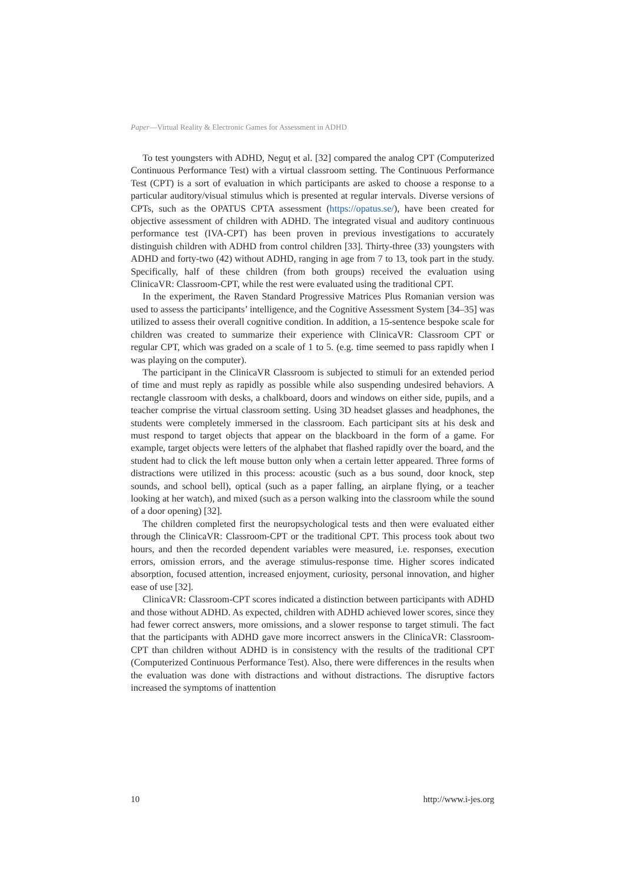Paper—Virtual Reality & Electronic Games for Assessment in ADHD
To test youngsters with ADHD, Neguţ et al. [32] compared the analog CPT (Computerized Continuous Performance Test) with a virtual classroom setting. The Continuous Performance Test (CPT) is a sort of evaluation in which participants are asked to choose a response to a particular auditory/visual stimulus which is presented at regular intervals. Diverse versions of CPTs, such as the OPATUS CPTA assessment (https://opatus.se/), have been created for objective assessment of children with ADHD. The integrated visual and auditory continuous performance test (IVA-CPT) has been proven in previous investigations to accurately distinguish children with ADHD from control children [33]. Thirty-three (33) youngsters with ADHD and forty-two (42) without ADHD, ranging in age from 7 to 13, took part in the study. Specifically, half of these children (from both groups) received the evaluation using ClinicaVR: Classroom-CPT, while the rest were evaluated using the traditional CPT.
In the experiment, the Raven Standard Progressive Matrices Plus Romanian version was used to assess the participants’ intelligence, and the Cognitive Assessment System [34–35] was utilized to assess their overall cognitive condition. In addition, a 15-sentence bespoke scale for children was created to summarize their experience with ClinicaVR: Classroom CPT or regular CPT, which was graded on a scale of 1 to 5. (e.g. time seemed to pass rapidly when I was playing on the computer).
The participant in the ClinicaVR Classroom is subjected to stimuli for an extended period of time and must reply as rapidly as possible while also suspending undesired behaviors. A rectangle classroom with desks, a chalkboard, doors and windows on either side, pupils, and a teacher comprise the virtual classroom setting. Using 3D headset glasses and headphones, the students were completely immersed in the classroom. Each participant sits at his desk and must respond to target objects that appear on the blackboard in the form of a game. For example, target objects were letters of the alphabet that flashed rapidly over the board, and the student had to click the left mouse button only when a certain letter appeared. Three forms of distractions were utilized in this process: acoustic (such as a bus sound, door knock, step sounds, and school bell), optical (such as a paper falling, an airplane flying, or a teacher looking at her watch), and mixed (such as a person walking into the classroom while the sound of a door opening) [32].
The children completed first the neuropsychological tests and then were evaluated either through the ClinicaVR: Classroom-CPT or the traditional CPT. This process took about two hours, and then the recorded dependent variables were measured, i.e. responses, execution errors, omission errors, and the average stimulus-response time. Higher scores indicated absorption, focused attention, increased enjoyment, curiosity, personal innovation, and higher ease of use [32].
ClinicaVR: Classroom-CPT scores indicated a distinction between participants with ADHD and those without ADHD. As expected, children with ADHD achieved lower scores, since they had fewer correct answers, more omissions, and a slower response to target stimuli. The fact that the participants with ADHD gave more incorrect answers in the ClinicaVR: Classroom-CPT than children without ADHD is in consistency with the results of the traditional CPT (Computerized Continuous Performance Test). Also, there were differences in the results when the evaluation was done with distractions and without distractions. The disruptive factors increased the symptoms of inattention
10 http://www.i-jes.org